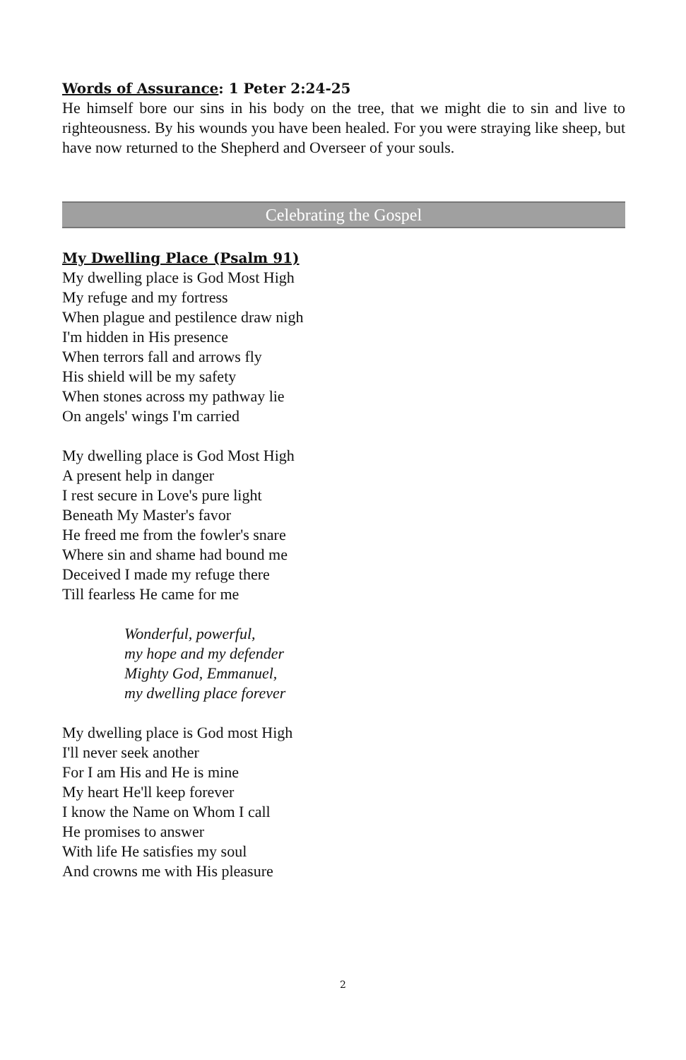Words of Assurance: 1 Peter 2:24-25
He himself bore our sins in his body on the tree, that we might die to sin and live to righteousness. By his wounds you have been healed. For you were straying like sheep, but have now returned to the Shepherd and Overseer of your souls.
Celebrating the Gospel
My Dwelling Place (Psalm 91)
My dwelling place is God Most High
My refuge and my fortress
When plague and pestilence draw nigh
I'm hidden in His presence
When terrors fall and arrows fly
His shield will be my safety
When stones across my pathway lie
On angels' wings I'm carried
My dwelling place is God Most High
A present help in danger
I rest secure in Love's pure light
Beneath My Master's favor
He freed me from the fowler's snare
Where sin and shame had bound me
Deceived I made my refuge there
Till fearless He came for me
Wonderful, powerful,
my hope and my defender
Mighty God, Emmanuel,
my dwelling place forever
My dwelling place is God most High
I'll never seek another
For I am His and He is mine
My heart He'll keep forever
I know the Name on Whom I call
He promises to answer
With life He satisfies my soul
And crowns me with His pleasure
2